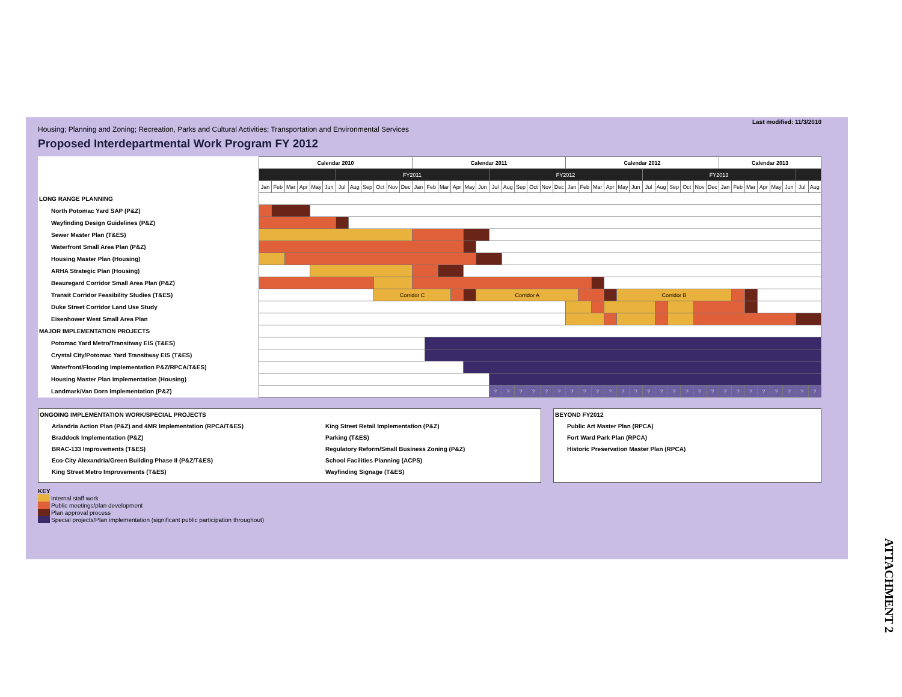Last modified: 11/3/2010
Housing; Planning and Zoning; Recreation, Parks and Cultural Activities; Transportation and Environmental Services
Proposed Interdepartmental Work Program FY 2012
| | Calendar 2010 | | | | | | | | | | | | Calendar 2011 | | | | | | | | | | | | Calendar 2012 | | | | | | | | | | | | Calendar 2013 | | | | | | | |
| | | | | | | | FY2011 | | | | | | | | | | | | FY2012 | | | | | | | | | | | | FY2013 | | | | | | | | | | | | | |
| | Jan | Feb | Mar | Apr | May | Jun | Jul | Aug | Sep | Oct | Nov | Dec | Jan | Feb | Mar | Apr | May | Jun | Jul | Aug | Sep | Oct | Nov | Dec | Jan | Feb | Mar | Apr | May | Jun | Jul | Aug | Sep | Oct | Nov | Dec | Jan | Feb | Mar | Apr | May | Jun | Jul | Aug |
| LONG RANGE PLANNING | | | | | | | | | | | | | | | | | | | | | | | | | | | | | | | | | | | | | | | | | | | | |
| North Potomac Yard SAP (P&Z) | | | | | | | | | | | | | | | | | | | | | | | | | | | | | | | | | | | | | | | | | | | | |
| Wayfinding Design Guidelines (P&Z) | | | | | | | | | | | | | | | | | | | | | | | | | | | | | | | | | | | | | | | | | | | | |
| Sewer Master Plan (T&ES) | | | | | | | | | | | | | | | | | | | | | | | | | | | | | | | | | | | | | | | | | | | | |
| Waterfront Small Area Plan (P&Z) | | | | | | | | | | | | | | | | | | | | | | | | | | | | | | | | | | | | | | | | | | | | |
| Housing Master Plan (Housing) | | | | | | | | | | | | | | | | | | | | | | | | | | | | | | | | | | | | | | | | | | | | |
| ARHA Strategic Plan (Housing) | | | | | | | | | | | | | | | | | | | | | | | | | | | | | | | | | | | | | | | | | | | | |
| Beauregard Corridor Small Area Plan (P&Z) | | | | | | | | | | | | | | | | | | | | | | | | | | | | | | | | | | | | | | | | | | | | |
| Transit Corridor Feasibility Studies (T&ES) | | | | | | | | | | Corridor C | | | | | | | | Corridor A | | | | | | | | | | | Corridor B | | | | | | | | | | | | | | | |
| Duke Street Corridor Land Use Study | | | | | | | | | | | | | | | | | | | | | | | | | | | | | | | | | | | | | | | | | | | | |
| Eisenhower West Small Area Plan | | | | | | | | | | | | | | | | | | | | | | | | | | | | | | | | | | | | | | | | | | | | |
| MAJOR IMPLEMENTATION PROJECTS | | | | | | | | | | | | | | | | | | | | | | | | | | | | | | | | | | | | | | | | | | | | |
| Potomac Yard Metro/Transitway EIS (T&ES) | | | | | | | | | | | | | | | | | | | | | | | | | | | | | | | | | | | | | | | | | | | | |
| Crystal City/Potomac Yard Transitway EIS (T&ES) | | | | | | | | | | | | | | | | | | | | | | | | | | | | | | | | | | | | | | | | | | | | |
| Waterfront/Flooding Implementation P&Z/RPCA/T&ES) | | | | | | | | | | | | | | | | | | | | | | | | | | | | | | | | | | | | | | | | | | | | |
| Housing Master Plan Implementation (Housing) | | | | | | | | | | | | | | | | | | | | | | | | | | | | | | | | | | | | | | | | | | | | |
| Landmark/Van Dorn Implementation (P&Z) | | | | | | | | | | | | | | | | | | | ? | ? | ? | ? | ? | ? | ? | ? | ? | ? | ? | ? | ? | ? | ? | ? | ? | ? | ? | ? | ? | ? | ? | ? | ? | ? |
ONGOING IMPLEMENTATION WORK/SPECIAL PROJECTS
Arlandria Action Plan (P&Z) and 4MR Implementation (RPCA/T&ES)
Braddock Implementation (P&Z)
BRAC-133 Improvements (T&ES)
Eco-City Alexandria/Green Building Phase II (P&Z/T&ES)
King Street Metro Improvements (T&ES)
King Street Retail Implementation (P&Z)
Parking (T&ES)
Regulatory Reform/Small Business Zoning (P&Z)
School Facilities Planning (ACPS)
Wayfinding Signage (T&ES)
BEYOND FY2012
Public Art Master Plan (RPCA)
Fort Ward Park Plan (RPCA)
Historic Preservation Master Plan (RPCA)
KEY
Internal staff work
Public meetings/plan development
Plan approval process
Special projects/Plan implementation (significant public participation throughout)
ATTACHMENT 2